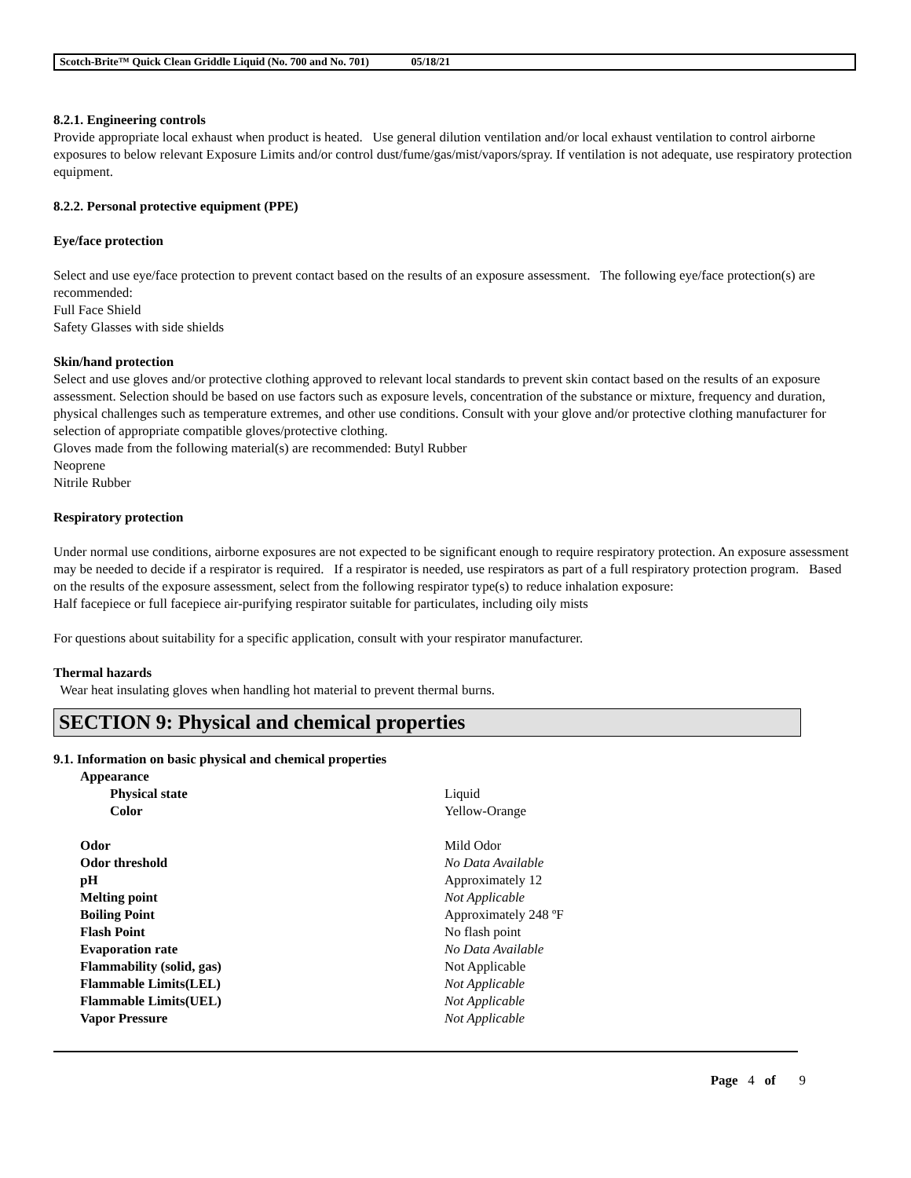Scotch-Brite™ Quick Clean Griddle Liquid (No. 700 and No. 701) 05/18/21
8.2.1. Engineering controls
Provide appropriate local exhaust when product is heated. Use general dilution ventilation and/or local exhaust ventilation to control airborne exposures to below relevant Exposure Limits and/or control dust/fume/gas/mist/vapors/spray. If ventilation is not adequate, use respiratory protection equipment.
8.2.2. Personal protective equipment (PPE)
Eye/face protection
Select and use eye/face protection to prevent contact based on the results of an exposure assessment. The following eye/face protection(s) are recommended:
Full Face Shield
Safety Glasses with side shields
Skin/hand protection
Select and use gloves and/or protective clothing approved to relevant local standards to prevent skin contact based on the results of an exposure assessment. Selection should be based on use factors such as exposure levels, concentration of the substance or mixture, frequency and duration, physical challenges such as temperature extremes, and other use conditions. Consult with your glove and/or protective clothing manufacturer for selection of appropriate compatible gloves/protective clothing.
Gloves made from the following material(s) are recommended: Butyl Rubber
Neoprene
Nitrile Rubber
Respiratory protection
Under normal use conditions, airborne exposures are not expected to be significant enough to require respiratory protection. An exposure assessment may be needed to decide if a respirator is required. If a respirator is needed, use respirators as part of a full respiratory protection program. Based on the results of the exposure assessment, select from the following respirator type(s) to reduce inhalation exposure:
Half facepiece or full facepiece air-purifying respirator suitable for particulates, including oily mists
For questions about suitability for a specific application, consult with your respirator manufacturer.
Thermal hazards
Wear heat insulating gloves when handling hot material to prevent thermal burns.
SECTION 9: Physical and chemical properties
9.1. Information on basic physical and chemical properties
| Appearance | |
| Physical state | Liquid |
| Color | Yellow-Orange |
| Odor | Mild Odor |
| Odor threshold | No Data Available |
| pH | Approximately 12 |
| Melting point | Not Applicable |
| Boiling Point | Approximately 248 ºF |
| Flash Point | No flash point |
| Evaporation rate | No Data Available |
| Flammability (solid, gas) | Not Applicable |
| Flammable Limits(LEL) | Not Applicable |
| Flammable Limits(UEL) | Not Applicable |
| Vapor Pressure | Not Applicable |
Page 4 of 9